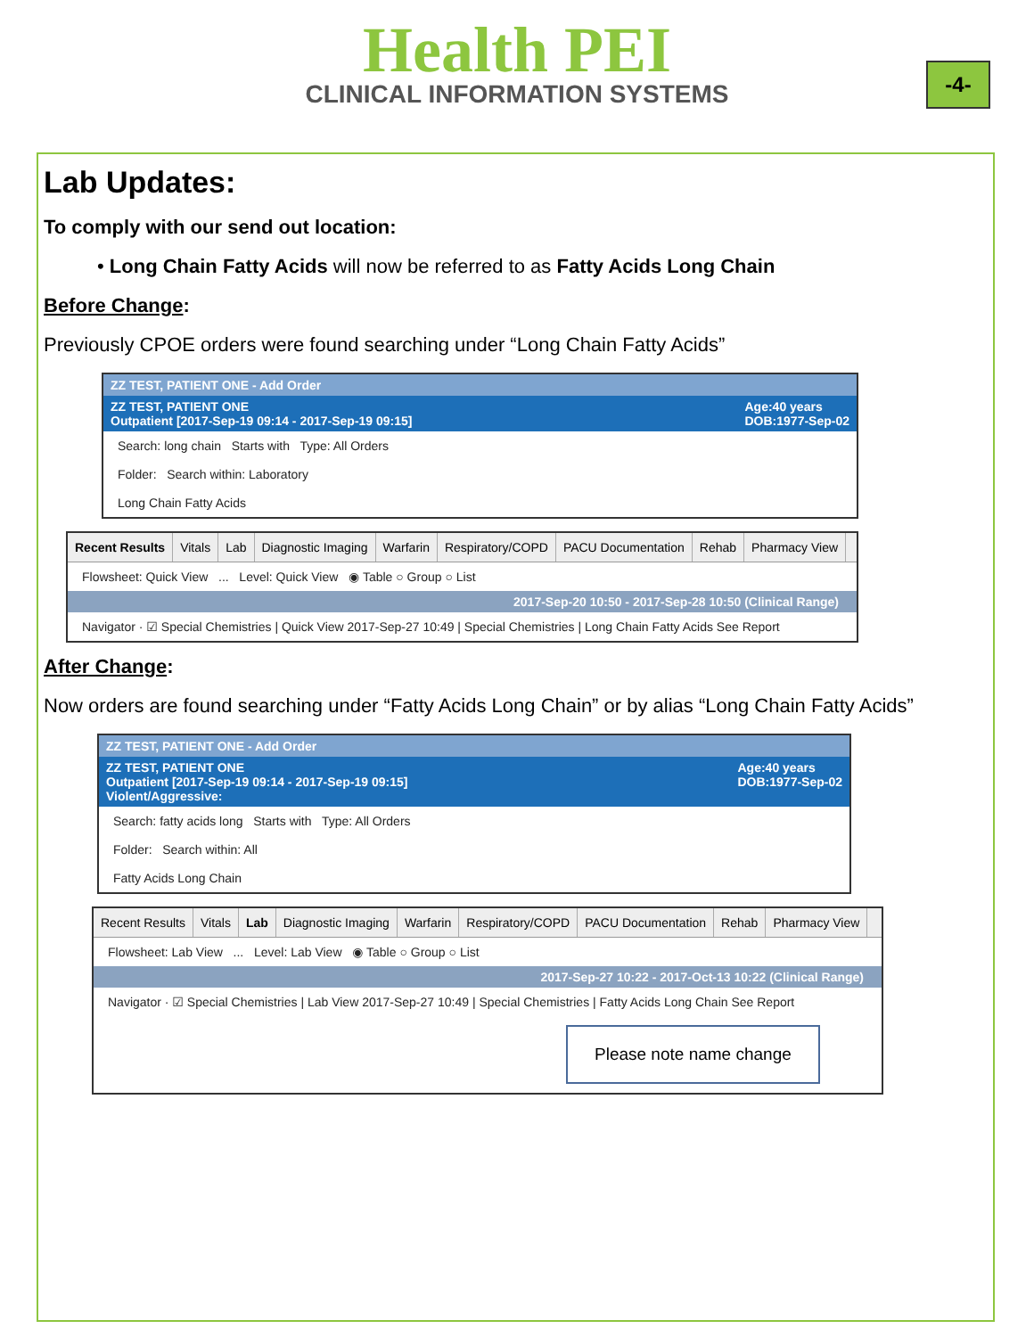Health PEI
CLINICAL INFORMATION SYSTEMS
-4-
Lab Updates:
To comply with our send out location:
• Long Chain Fatty Acids will now be referred to as Fatty Acids Long Chain
Before Change:
Previously CPOE orders were found searching under “Long Chain Fatty Acids”
ZZ TEST, PATIENT ONE - Add Order
ZZ TEST, PATIENT ONE
Outpatient [2017-Sep-19 09:14 - 2017-Sep-19 09:15] Age:40 years
DOB:1977-Sep-02
Search: long chain Starts with Type: All Orders
Folder: Search within: Laboratory
Long Chain Fatty Acids
Recent Results Vitals Lab Diagnostic Imaging Warfarin Respiratory/COPD PACU Documentation Rehab Pharmacy View
Flowsheet: Quick View ... Level: Quick View ◉ Table ○ Group ○ List
2017-Sep-20 10:50 - 2017-Sep-28 10:50 (Clinical Range)
Navigator · ☑ Special Chemistries | Quick View 2017-Sep-27 10:49 | Special Chemistries | Long Chain Fatty Acids See Report
After Change:
Now orders are found searching under “Fatty Acids Long Chain” or by alias “Long Chain Fatty Acids”
ZZ TEST, PATIENT ONE - Add Order
ZZ TEST, PATIENT ONE
Outpatient [2017-Sep-19 09:14 - 2017-Sep-19 09:15]
Violent/Aggressive: Age:40 years
DOB:1977-Sep-02
Search: fatty acids long Starts with Type: All Orders
Folder: Search within: All
Fatty Acids Long Chain
Recent Results Vitals Lab Diagnostic Imaging Warfarin Respiratory/COPD PACU Documentation Rehab Pharmacy View
Flowsheet: Lab View ... Level: Lab View ◉ Table ○ Group ○ List
2017-Sep-27 10:22 - 2017-Oct-13 10:22 (Clinical Range)
Navigator · ☑ Special Chemistries | Lab View 2017-Sep-27 10:49 | Special Chemistries | Fatty Acids Long Chain See Report
Please note name change